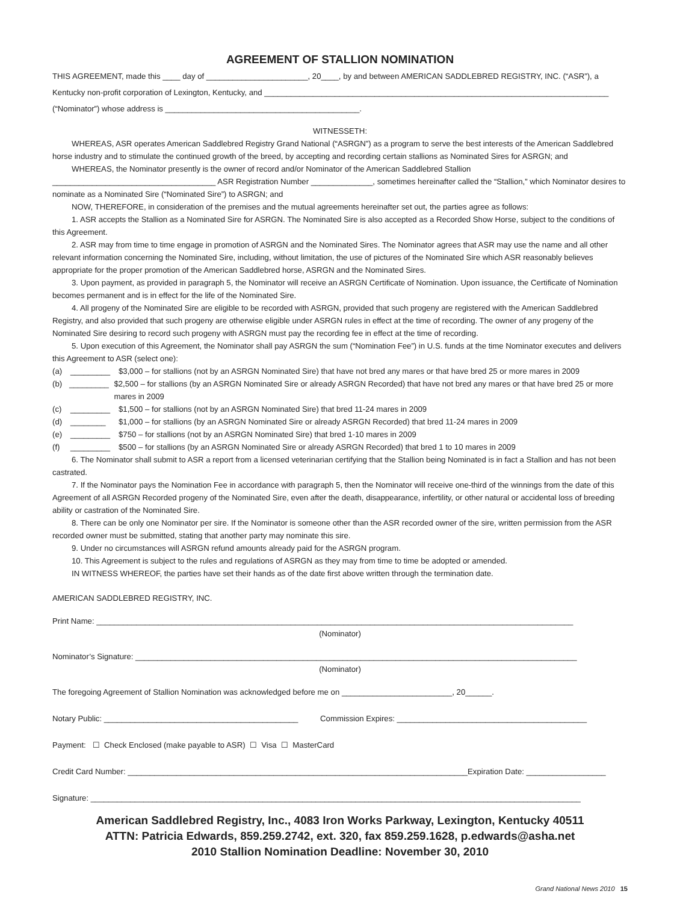AGREEMENT OF STALLION NOMINATION
THIS AGREEMENT, made this ____ day of _______________________, 20____, by and between AMERICAN SADDLEBRED REGISTRY, INC. (“ASR”), a
Kentucky non-profit corporation of Lexington, Kentucky, and ______________________________________________________________________________
(“Nominator”) whose address is ____________________________________________.
WITNESSETH:
WHEREAS, ASR operates American Saddlebred Registry Grand National (“ASRGN”) as a program to serve the best interests of the American Saddlebred horse industry and to stimulate the continued growth of the breed, by accepting and recording certain stallions as Nominated Sires for ASRGN; and
WHEREAS, the Nominator presently is the owner of record and/or Nominator of the American Saddlebred Stallion
_____________________________________ ASR Registration Number ______________, sometimes hereinafter called the “Stallion,” which Nominator desires to nominate as a Nominated Sire (“Nominated Sire”) to ASRGN; and
NOW, THEREFORE, in consideration of the premises and the mutual agreements hereinafter set out, the parties agree as follows:
1. ASR accepts the Stallion as a Nominated Sire for ASRGN. The Nominated Sire is also accepted as a Recorded Show Horse, subject to the conditions of this Agreement.
2. ASR may from time to time engage in promotion of ASRGN and the Nominated Sires. The Nominator agrees that ASR may use the name and all other relevant information concerning the Nominated Sire, including, without limitation, the use of pictures of the Nominated Sire which ASR reasonably believes appropriate for the proper promotion of the American Saddlebred horse, ASRGN and the Nominated Sires.
3. Upon payment, as provided in paragraph 5, the Nominator will receive an ASRGN Certificate of Nomination. Upon issuance, the Certificate of Nomination becomes permanent and is in effect for the life of the Nominated Sire.
4. All progeny of the Nominated Sire are eligible to be recorded with ASRGN, provided that such progeny are registered with the American Saddlebred Registry, and also provided that such progeny are otherwise eligible under ASRGN rules in effect at the time of recording. The owner of any progeny of the Nominated Sire desiring to record such progeny with ASRGN must pay the recording fee in effect at the time of recording.
5. Upon execution of this Agreement, the Nominator shall pay ASRGN the sum (“Nomination Fee”) in U.S. funds at the time Nominator executes and delivers this Agreement to ASR (select one):
(a) _________ $3,000 – for stallions (not by an ASRGN Nominated Sire) that have not bred any mares or that have bred 25 or more mares in 2009
(b) _________ $2,500 – for stallions (by an ASRGN Nominated Sire or already ASRGN Recorded) that have not bred any mares or that have bred 25 or more mares in 2009
(c) _________ $1,500 – for stallions (not by an ASRGN Nominated Sire) that bred 11-24 mares in 2009
(d) ________ $1,000 – for stallions (by an ASRGN Nominated Sire or already ASRGN Recorded) that bred 11-24 mares in 2009
(e) _________ $750 – for stallions (not by an ASRGN Nominated Sire) that bred 1-10 mares in 2009
(f) _________ $500 – for stallions (by an ASRGN Nominated Sire or already ASRGN Recorded) that bred 1 to 10 mares in 2009
6. The Nominator shall submit to ASR a report from a licensed veterinarian certifying that the Stallion being Nominated is in fact a Stallion and has not been castrated.
7. If the Nominator pays the Nomination Fee in accordance with paragraph 5, then the Nominator will receive one-third of the winnings from the date of this Agreement of all ASRGN Recorded progeny of the Nominated Sire, even after the death, disappearance, infertility, or other natural or accidental loss of breeding ability or castration of the Nominated Sire.
8. There can be only one Nominator per sire. If the Nominator is someone other than the ASR recorded owner of the sire, written permission from the ASR recorded owner must be submitted, stating that another party may nominate this sire.
9. Under no circumstances will ASRGN refund amounts already paid for the ASRGN program.
10. This Agreement is subject to the rules and regulations of ASRGN as they may from time to time be adopted or amended.
IN WITNESS WHEREOF, the parties have set their hands as of the date first above written through the termination date.
AMERICAN SADDLEBRED REGISTRY, INC.
Print Name: ____________________________________________________________________________________________________________
(Nominator)
Nominator’s Signature: ____________________________________________________________________________________________________
(Nominator)
The foregoing Agreement of Stallion Nomination was acknowledged before me on _________________________, 20______.
Notary Public: ____________________________________________ Commission Expires: ___________________________________________
Payment: ☐ Check Enclosed (make payable to ASR) ☐ Visa ☐ MasterCard
Credit Card Number: _____________________________________________________________________________Expiration Date: __________________
Signature: _______________________________________________________________________________________________________________
American Saddlebred Registry, Inc., 4083 Iron Works Parkway, Lexington, Kentucky 40511
ATTN: Patricia Edwards, 859.259.2742, ext. 320, fax 859.259.1628, p.edwards@asha.net
2010 Stallion Nomination Deadline: November 30, 2010
Grand National News 2010 15